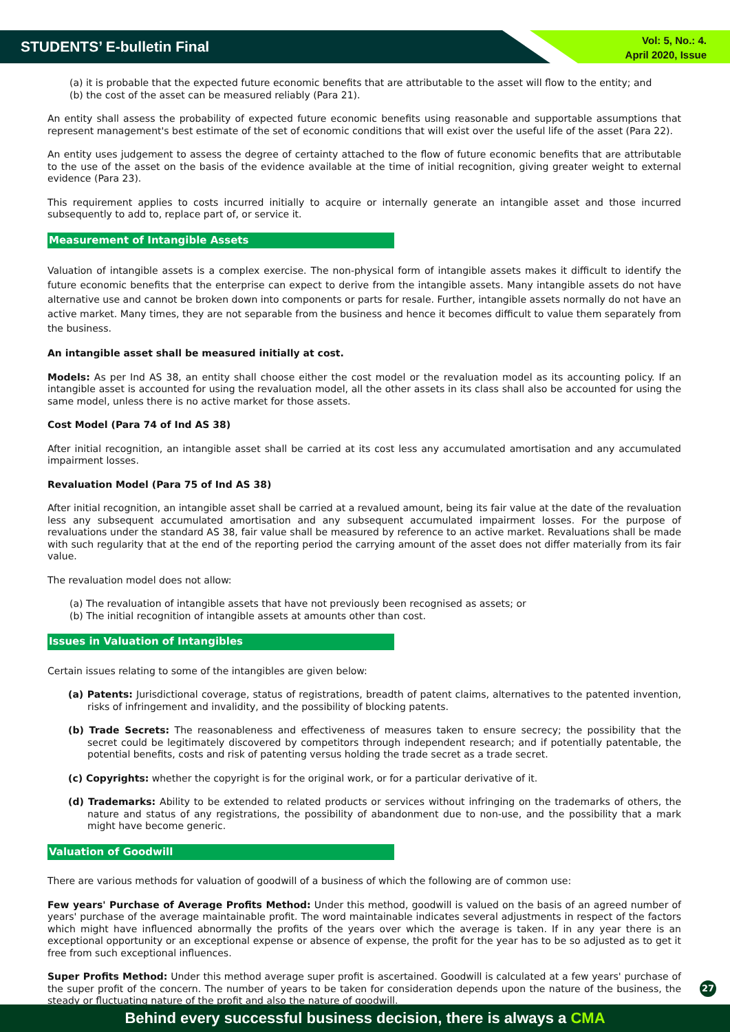STUDENTS’ E-bulletin Final
Vol: 5, No.: 4.
April 2020, Issue
(a) it is probable that the expected future economic benefits that are attributable to the asset will flow to the entity; and
(b) the cost of the asset can be measured reliably (Para 21).
An entity shall assess the probability of expected future economic benefits using reasonable and supportable assumptions that represent management's best estimate of the set of economic conditions that will exist over the useful life of the asset (Para 22).
An entity uses judgement to assess the degree of certainty attached to the flow of future economic benefits that are attributable to the use of the asset on the basis of the evidence available at the time of initial recognition, giving greater weight to external evidence (Para 23).
This requirement applies to costs incurred initially to acquire or internally generate an intangible asset and those incurred subsequently to add to, replace part of, or service it.
Measurement of Intangible Assets
Valuation of intangible assets is a complex exercise. The non-physical form of intangible assets makes it difficult to identify the future economic benefits that the enterprise can expect to derive from the intangible assets. Many intangible assets do not have alternative use and cannot be broken down into components or parts for resale. Further, intangible assets normally do not have an active market. Many times, they are not separable from the business and hence it becomes difficult to value them separately from the business.
An intangible asset shall be measured initially at cost.
Models: As per Ind AS 38, an entity shall choose either the cost model or the revaluation model as its accounting policy. If an intangible asset is accounted for using the revaluation model, all the other assets in its class shall also be accounted for using the same model, unless there is no active market for those assets.
Cost Model (Para 74 of Ind AS 38)
After initial recognition, an intangible asset shall be carried at its cost less any accumulated amortisation and any accumulated impairment losses.
Revaluation Model (Para 75 of Ind AS 38)
After initial recognition, an intangible asset shall be carried at a revalued amount, being its fair value at the date of the revaluation less any subsequent accumulated amortisation and any subsequent accumulated impairment losses. For the purpose of revaluations under the standard AS 38, fair value shall be measured by reference to an active market. Revaluations shall be made with such regularity that at the end of the reporting period the carrying amount of the asset does not differ materially from its fair value.
The revaluation model does not allow:
(a) The revaluation of intangible assets that have not previously been recognised as assets; or
(b) The initial recognition of intangible assets at amounts other than cost.
Issues in Valuation of Intangibles
Certain issues relating to some of the intangibles are given below:
(a) Patents: Jurisdictional coverage, status of registrations, breadth of patent claims, alternatives to the patented invention, risks of infringement and invalidity, and the possibility of blocking patents.
(b) Trade Secrets: The reasonableness and effectiveness of measures taken to ensure secrecy; the possibility that the secret could be legitimately discovered by competitors through independent research; and if potentially patentable, the potential benefits, costs and risk of patenting versus holding the trade secret as a trade secret.
(c) Copyrights: whether the copyright is for the original work, or for a particular derivative of it.
(d) Trademarks: Ability to be extended to related products or services without infringing on the trademarks of others, the nature and status of any registrations, the possibility of abandonment due to non-use, and the possibility that a mark might have become generic.
Valuation of Goodwill
There are various methods for valuation of goodwill of a business of which the following are of common use:
Few years' Purchase of Average Profits Method: Under this method, goodwill is valued on the basis of an agreed number of years' purchase of the average maintainable profit. The word maintainable indicates several adjustments in respect of the factors which might have influenced abnormally the profits of the years over which the average is taken. If in any year there is an exceptional opportunity or an exceptional expense or absence of expense, the profit for the year has to be so adjusted as to get it free from such exceptional influences.
Super Profits Method: Under this method average super profit is ascertained. Goodwill is calculated at a few years' purchase of the super profit of the concern. The number of years to be taken for consideration depends upon the nature of the business, the steady or fluctuating nature of the profit and also the nature of goodwill.
27
Behind every successful business decision, there is always a CMA